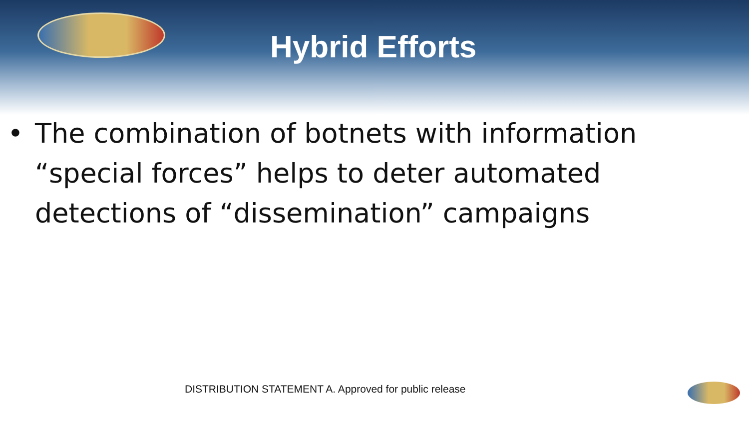Hybrid Efforts
• The combination of botnets with information “special forces” helps to deter automated detections of “dissemination” campaigns
DISTRIBUTION STATEMENT A. Approved for public release